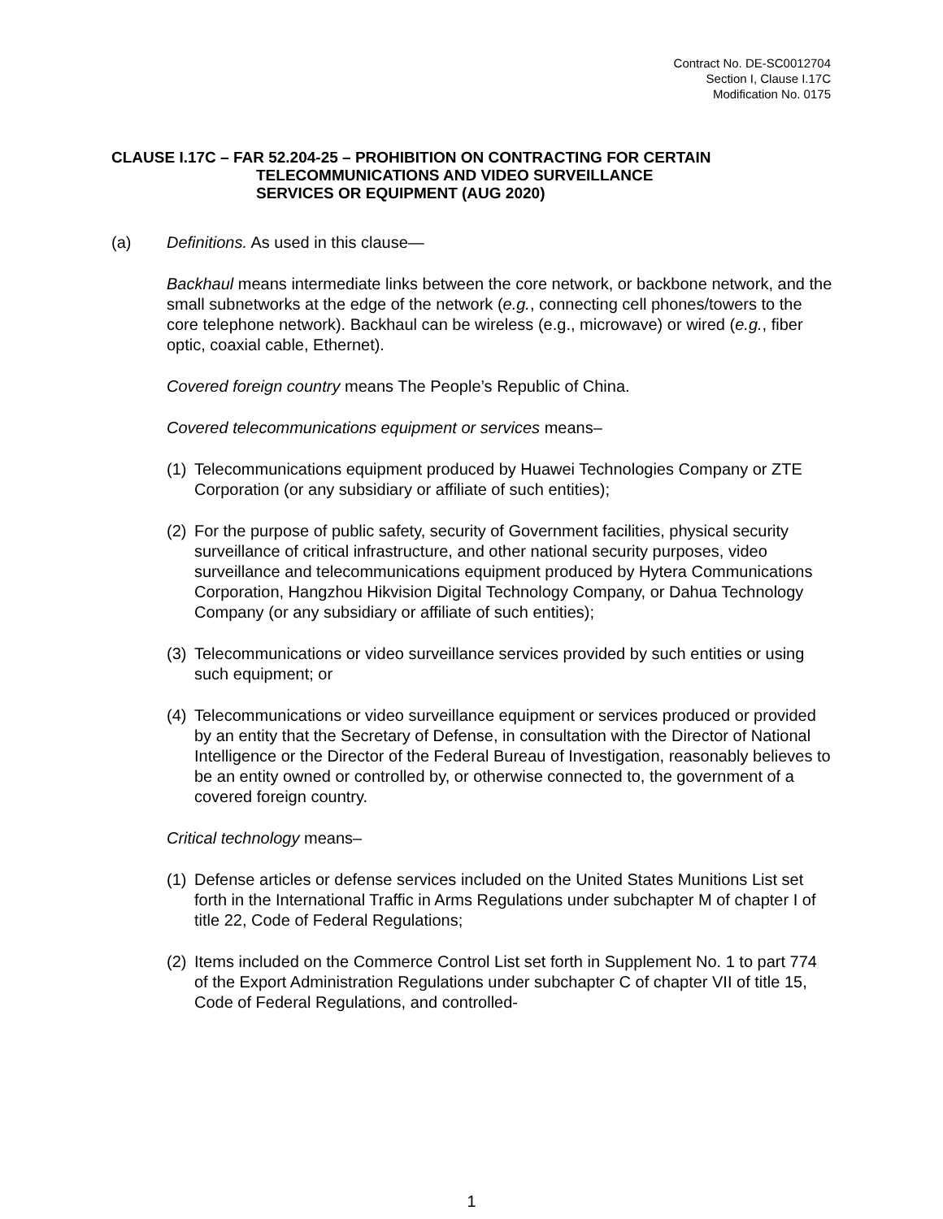Contract No. DE-SC0012704
Section I, Clause I.17C
Modification No. 0175
CLAUSE I.17C – FAR 52.204-25 – PROHIBITION ON CONTRACTING FOR CERTAIN
TELECOMMUNICATIONS AND VIDEO SURVEILLANCE
SERVICES OR EQUIPMENT (AUG 2020)
(a) Definitions. As used in this clause—
Backhaul means intermediate links between the core network, or backbone network, and the small subnetworks at the edge of the network (e.g., connecting cell phones/towers to the core telephone network). Backhaul can be wireless (e.g., microwave) or wired (e.g., fiber optic, coaxial cable, Ethernet).
Covered foreign country means The People’s Republic of China.
Covered telecommunications equipment or services means–
(1) Telecommunications equipment produced by Huawei Technologies Company or ZTE Corporation (or any subsidiary or affiliate of such entities);
(2) For the purpose of public safety, security of Government facilities, physical security surveillance of critical infrastructure, and other national security purposes, video surveillance and telecommunications equipment produced by Hytera Communications Corporation, Hangzhou Hikvision Digital Technology Company, or Dahua Technology Company (or any subsidiary or affiliate of such entities);
(3) Telecommunications or video surveillance services provided by such entities or using such equipment; or
(4) Telecommunications or video surveillance equipment or services produced or provided by an entity that the Secretary of Defense, in consultation with the Director of National Intelligence or the Director of the Federal Bureau of Investigation, reasonably believes to be an entity owned or controlled by, or otherwise connected to, the government of a covered foreign country.
Critical technology means–
(1) Defense articles or defense services included on the United States Munitions List set forth in the International Traffic in Arms Regulations under subchapter M of chapter I of title 22, Code of Federal Regulations;
(2) Items included on the Commerce Control List set forth in Supplement No. 1 to part 774 of the Export Administration Regulations under subchapter C of chapter VII of title 15, Code of Federal Regulations, and controlled-
1